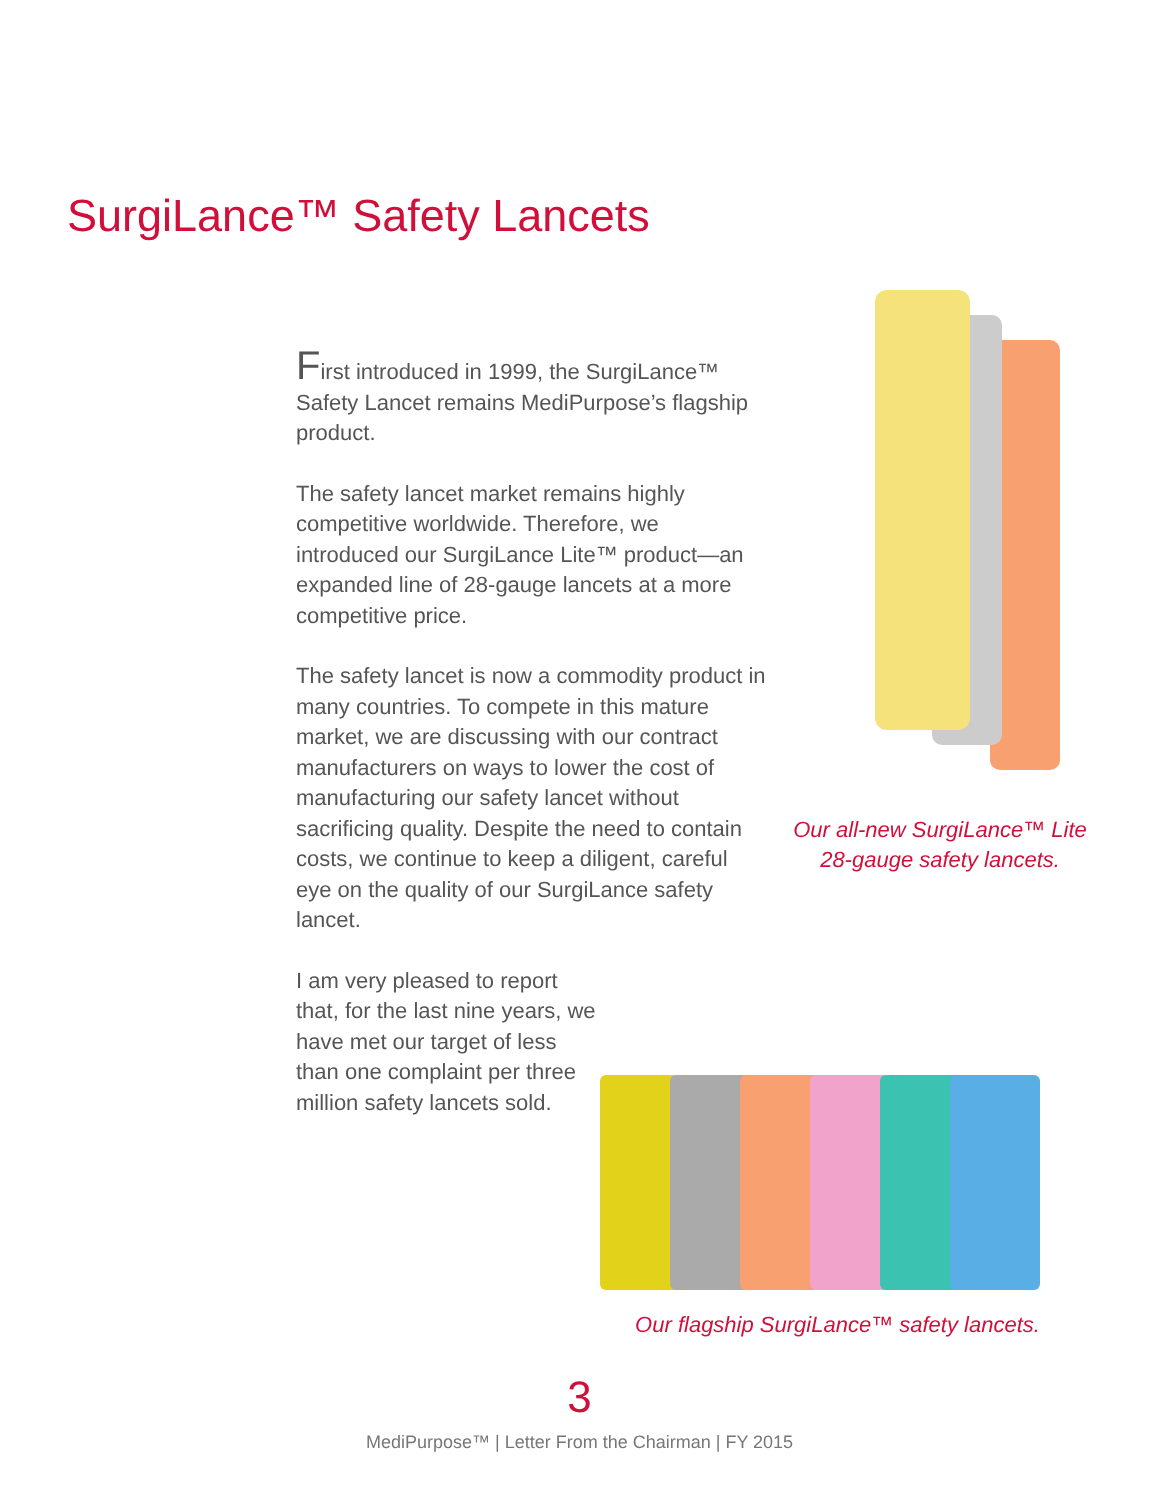SurgiLance™ Safety Lancets
First introduced in 1999, the SurgiLance™ Safety Lancet remains MediPurpose’s flagship product.
The safety lancet market remains highly competitive worldwide. Therefore, we introduced our SurgiLance Lite™ product—an expanded line of 28-gauge lancets at a more competitive price.
The safety lancet is now a commodity product in many countries. To compete in this mature market, we are discussing with our contract manufacturers on ways to lower the cost of manufacturing our safety lancet without sacrificing quality. Despite the need to contain costs, we continue to keep a diligent, careful eye on the quality of our SurgiLance safety lancet.
I am very pleased to report that, for the last nine years, we have met our target of less than one complaint per three million safety lancets sold.
Our all-new SurgiLance™ Lite 28-gauge safety lancets.
Our flagship SurgiLance™ safety lancets.
3
MediPurpose™ | Letter From the Chairman | FY 2015